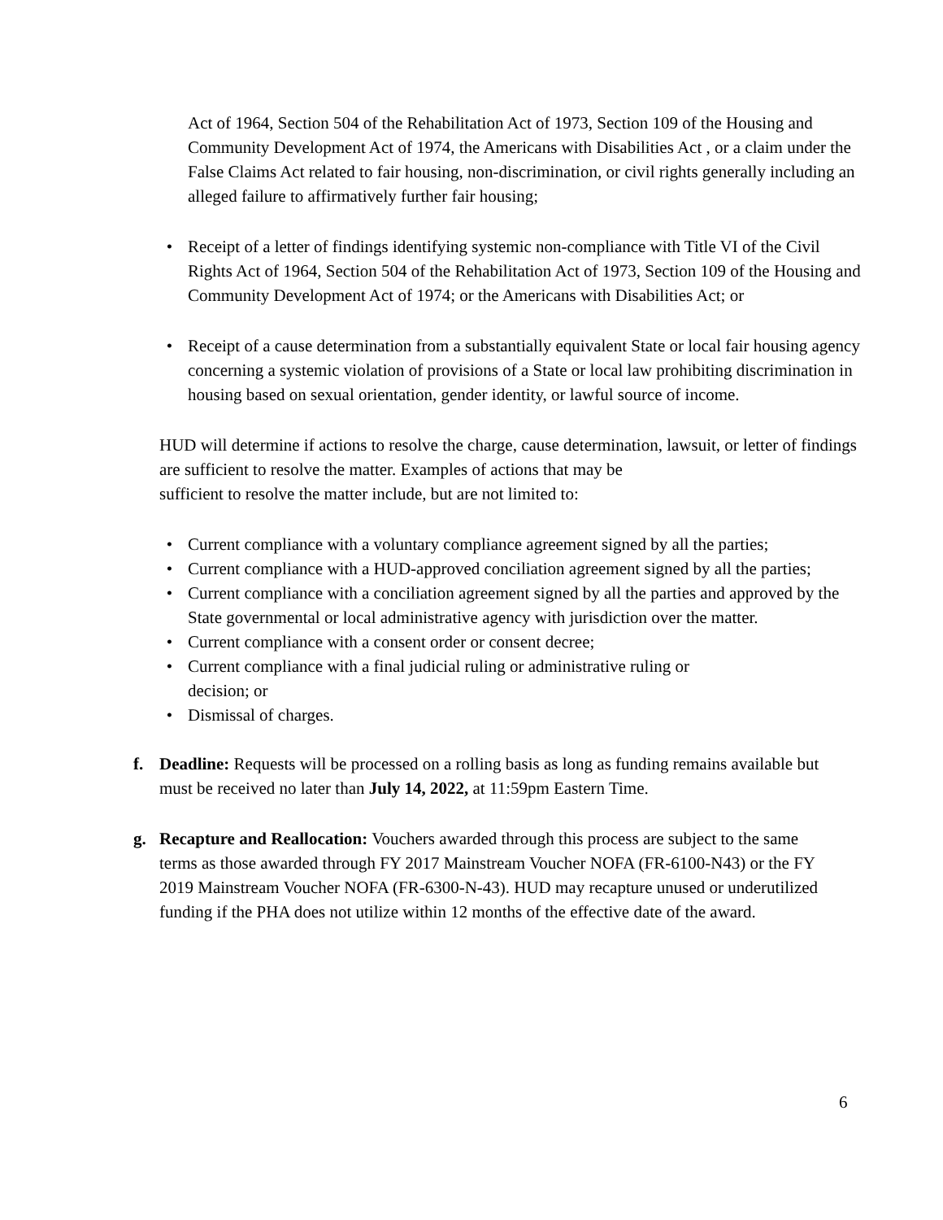Act of 1964, Section 504 of the Rehabilitation Act of 1973, Section 109 of the Housing and Community Development Act of 1974, the Americans with Disabilities Act , or a claim under the False Claims Act related to fair housing, non-discrimination, or civil rights generally including an alleged failure to affirmatively further fair housing;
• Receipt of a letter of findings identifying systemic non-compliance with Title VI of the Civil Rights Act of 1964, Section 504 of the Rehabilitation Act of 1973, Section 109 of the Housing and Community Development Act of 1974; or the Americans with Disabilities Act; or
• Receipt of a cause determination from a substantially equivalent State or local fair housing agency concerning a systemic violation of provisions of a State or local law prohibiting discrimination in housing based on sexual orientation, gender identity, or lawful source of income.
HUD will determine if actions to resolve the charge, cause determination, lawsuit, or letter of findings are sufficient to resolve the matter. Examples of actions that may be
sufficient to resolve the matter include, but are not limited to:
• Current compliance with a voluntary compliance agreement signed by all the parties;
• Current compliance with a HUD-approved conciliation agreement signed by all the parties;
• Current compliance with a conciliation agreement signed by all the parties and approved by the State governmental or local administrative agency with jurisdiction over the matter.
• Current compliance with a consent order or consent decree;
• Current compliance with a final judicial ruling or administrative ruling or
decision; or
• Dismissal of charges.
f. Deadline: Requests will be processed on a rolling basis as long as funding remains available but must be received no later than July 14, 2022, at 11:59pm Eastern Time.
g. Recapture and Reallocation: Vouchers awarded through this process are subject to the same terms as those awarded through FY 2017 Mainstream Voucher NOFA (FR-6100-N43) or the FY 2019 Mainstream Voucher NOFA (FR-6300-N-43). HUD may recapture unused or underutilized funding if the PHA does not utilize within 12 months of the effective date of the award.
6